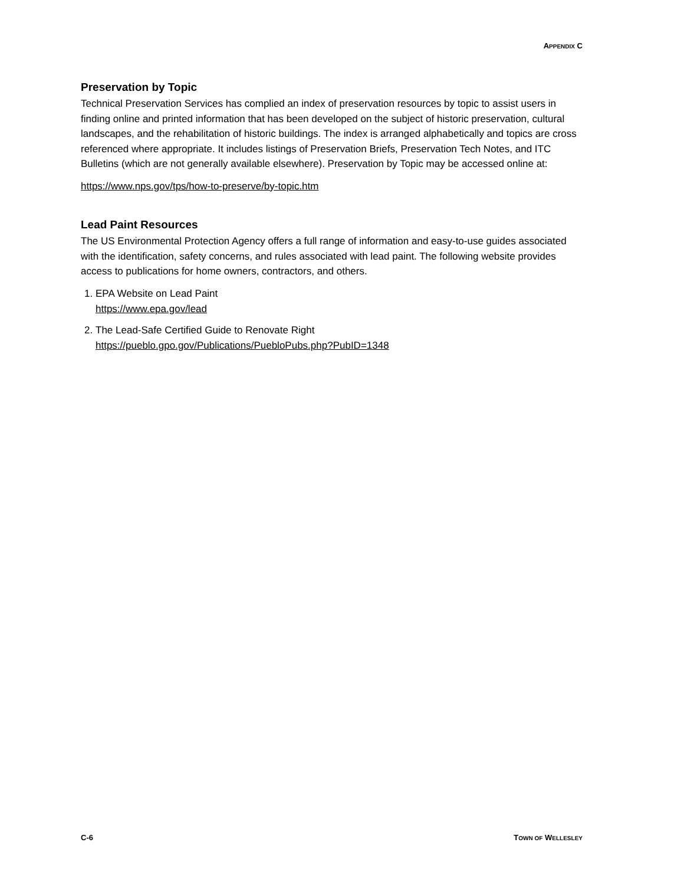APPENDIX C
Preservation by Topic
Technical Preservation Services has complied an index of preservation resources by topic to assist users in finding online and printed information that has been developed on the subject of historic preservation, cultural landscapes, and the rehabilitation of historic buildings. The index is arranged alphabetically and topics are cross referenced where appropriate. It includes listings of Preservation Briefs, Preservation Tech Notes, and ITC Bulletins (which are not generally available elsewhere). Preservation by Topic may be accessed online at:
https://www.nps.gov/tps/how-to-preserve/by-topic.htm
Lead Paint Resources
The US Environmental Protection Agency offers a full range of information and easy-to-use guides associated with the identification, safety concerns, and rules associated with lead paint. The following website provides access to publications for home owners, contractors, and others.
1. EPA Website on Lead Paint
https://www.epa.gov/lead
2. The Lead-Safe Certified Guide to Renovate Right
https://pueblo.gpo.gov/Publications/PuebloPubs.php?PubID=1348
C-6 TOWN OF WELLESLEY